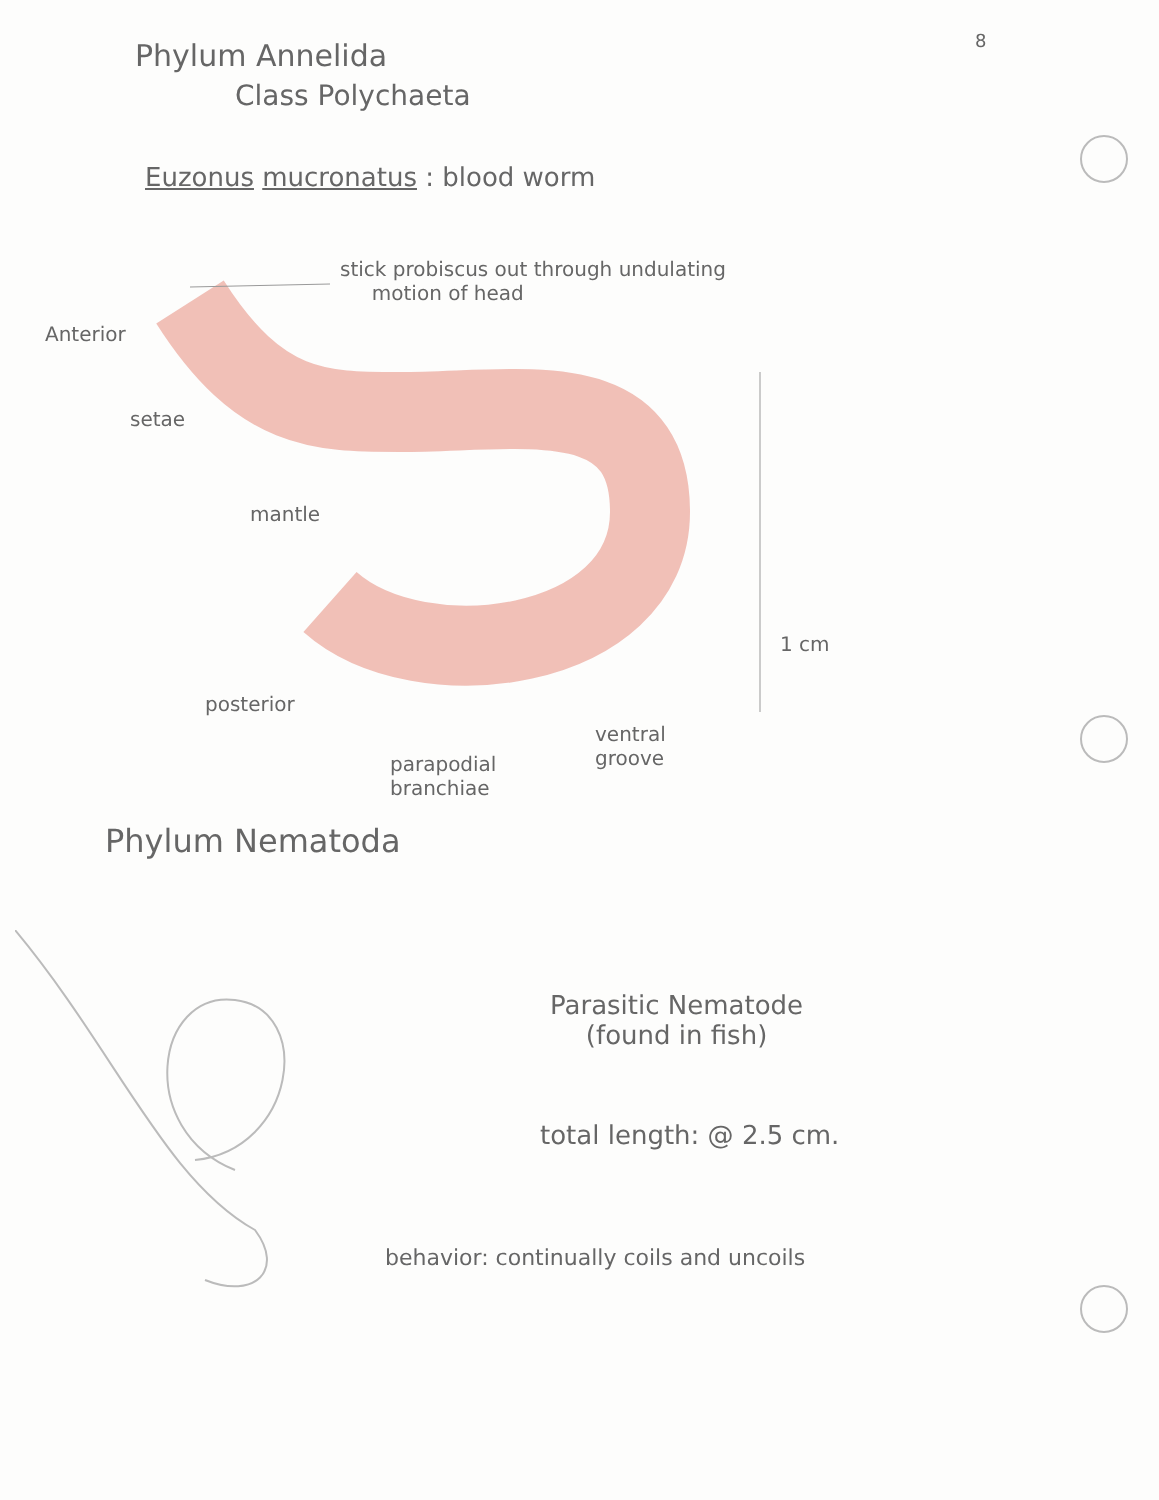8
Phylum Annelida
Class Polychaeta
Euzonus mucronatus : blood worm
stick probiscus out through undulating
motion of head
Anterior
setae
mantle
1 cm
posterior
parapodial
branchiae
ventral
groove
Phylum Nematoda
Parasitic Nematode
(found in fish)
total length: @ 2.5 cm.
behavior: continually coils and uncoils